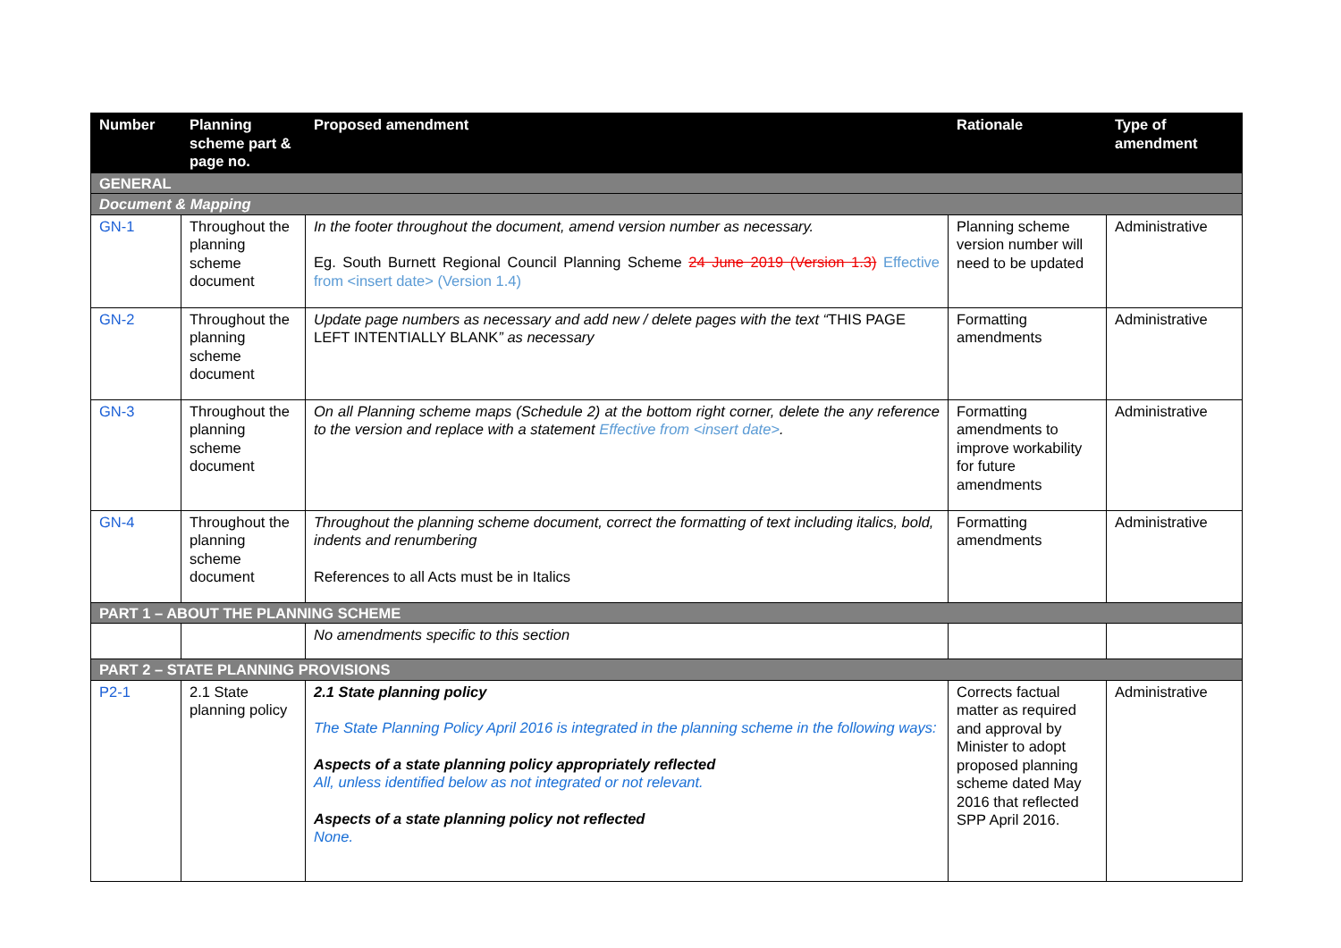| Number | Planning scheme part & page no. | Proposed amendment | Rationale | Type of amendment |
| --- | --- | --- | --- | --- |
| GENERAL | | | | |
| Document & Mapping | | | | |
| GN-1 | Throughout the planning scheme document | In the footer throughout the document, amend version number as necessary. Eg. South Burnett Regional Council Planning Scheme 24 June 2019 (Version 1.3) Effective from <insert date> (Version 1.4) | Planning scheme version number will need to be updated | Administrative |
| GN-2 | Throughout the planning scheme document | Update page numbers as necessary and add new / delete pages with the text “ THIS PAGE LEFT INTENTIALLY BLANK ” as necessary | Formatting amendments | Administrative |
| GN-3 | Throughout the planning scheme document | On all Planning scheme maps (Schedule 2) at the bottom right corner, delete the any reference to the version and replace with a statement Effective from <insert date> . | Formatting amendments to improve workability for future amendments | Administrative |
| GN-4 | Throughout the planning scheme document | Throughout the planning scheme document, correct the formatting of text including italics, bold, indents and renumbering References to all Acts must be in Italics | Formatting amendments | Administrative |
| PART 1 – ABOUT THE PLANNING SCHEME | | | | |
| | | No amendments specific to this section | | |
| PART 2 – STATE PLANNING PROVISIONS | | | | |
| P2-1 | 2.1 State planning policy | 2.1 State planning policy The State Planning Policy April 2016 is integrated in the planning scheme in the following ways: Aspects of a state planning policy appropriately reflected All, unless identified below as not integrated or not relevant. Aspects of a state planning policy not reflected None. | Corrects factual matter as required and approval by Minister to adopt proposed planning scheme dated May 2016 that reflected SPP April 2016. | Administrative |